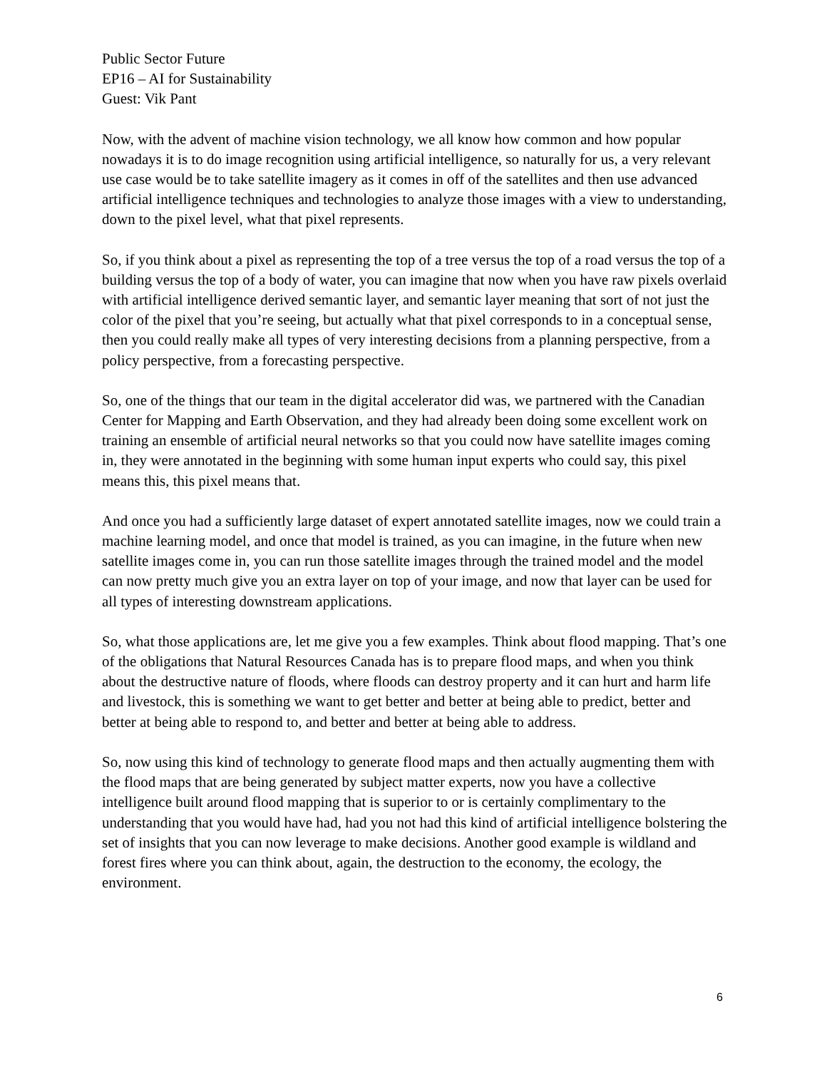Public Sector Future
EP16 – AI for Sustainability
Guest: Vik Pant
Now, with the advent of machine vision technology, we all know how common and how popular nowadays it is to do image recognition using artificial intelligence, so naturally for us, a very relevant use case would be to take satellite imagery as it comes in off of the satellites and then use advanced artificial intelligence techniques and technologies to analyze those images with a view to understanding, down to the pixel level, what that pixel represents.
So, if you think about a pixel as representing the top of a tree versus the top of a road versus the top of a building versus the top of a body of water, you can imagine that now when you have raw pixels overlaid with artificial intelligence derived semantic layer, and semantic layer meaning that sort of not just the color of the pixel that you’re seeing, but actually what that pixel corresponds to in a conceptual sense, then you could really make all types of very interesting decisions from a planning perspective, from a policy perspective, from a forecasting perspective.
So, one of the things that our team in the digital accelerator did was, we partnered with the Canadian Center for Mapping and Earth Observation, and they had already been doing some excellent work on training an ensemble of artificial neural networks so that you could now have satellite images coming in, they were annotated in the beginning with some human input experts who could say, this pixel means this, this pixel means that.
And once you had a sufficiently large dataset of expert annotated satellite images, now we could train a machine learning model, and once that model is trained, as you can imagine, in the future when new satellite images come in, you can run those satellite images through the trained model and the model can now pretty much give you an extra layer on top of your image, and now that layer can be used for all types of interesting downstream applications.
So, what those applications are, let me give you a few examples. Think about flood mapping. That’s one of the obligations that Natural Resources Canada has is to prepare flood maps, and when you think about the destructive nature of floods, where floods can destroy property and it can hurt and harm life and livestock, this is something we want to get better and better at being able to predict, better and better at being able to respond to, and better and better at being able to address.
So, now using this kind of technology to generate flood maps and then actually augmenting them with the flood maps that are being generated by subject matter experts, now you have a collective intelligence built around flood mapping that is superior to or is certainly complimentary to the understanding that you would have had, had you not had this kind of artificial intelligence bolstering the set of insights that you can now leverage to make decisions. Another good example is wildland and forest fires where you can think about, again, the destruction to the economy, the ecology, the environment.
6